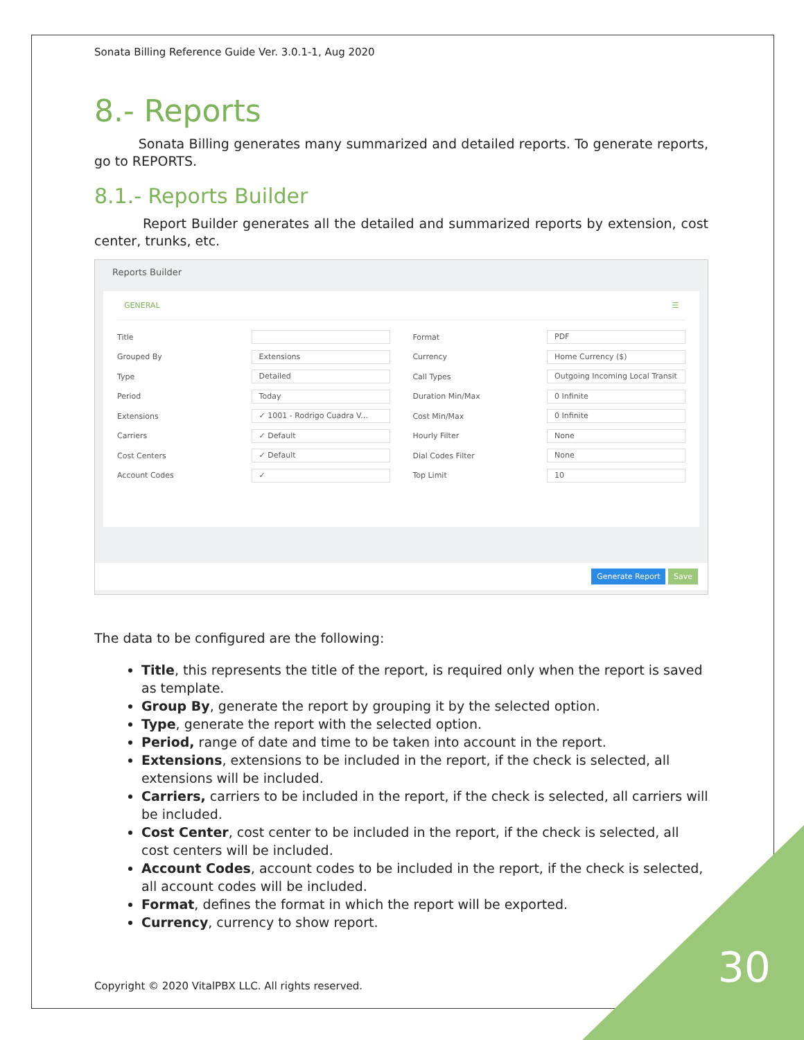Sonata Billing Reference Guide Ver. 3.0.1-1, Aug 2020
8.- Reports
Sonata Billing generates many summarized and detailed reports. To generate reports, go to REPORTS.
8.1.- Reports Builder
Report Builder generates all the detailed and summarized reports by extension, cost center, trunks, etc.
Reports Builder
GENERAL ☰
Title
Grouped By Extensions
Type Detailed
Period Today
Extensions ✓ 1001 - Rodrigo Cuadra V...
Carriers ✓ Default
Cost Centers ✓ Default
Account Codes ✓
Format PDF
Currency Home Currency ($)
Call Types Outgoing Incoming Local Transit
Duration Min/Max 0 Infinite
Cost Min/Max 0 Infinite
Hourly Filter None
Dial Codes Filter None
Top Limit 10
Generate Report Save
The data to be configured are the following:
Title, this represents the title of the report, is required only when the report is saved as template.
Group By, generate the report by grouping it by the selected option.
Type, generate the report with the selected option.
Period, range of date and time to be taken into account in the report.
Extensions, extensions to be included in the report, if the check is selected, all extensions will be included.
Carriers, carriers to be included in the report, if the check is selected, all carriers will be included.
Cost Center, cost center to be included in the report, if the check is selected, all cost centers will be included.
Account Codes, account codes to be included in the report, if the check is selected, all account codes will be included.
Format, defines the format in which the report will be exported.
Currency, currency to show report.
Copyright © 2020 VitalPBX LLC. All rights reserved.
30